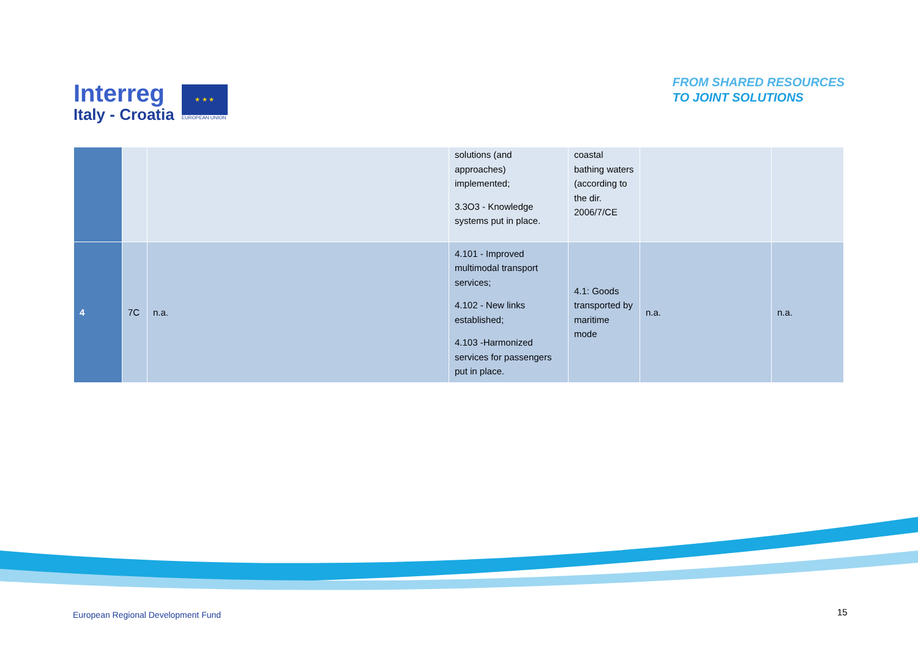Interreg
Italy - Croatia
★ ★ ★
EUROPEAN UNION
FROM SHARED RESOURCES
TO JOINT SOLUTIONS
| | | | solutions (and approaches) implemented; 3.3O3 - Knowledge systems put in place. | coastal bathing waters (according to the dir. 2006/7/CE | | |
| 4 | 7C | n.a. | 4.101 - Improved multimodal transport services; 4.102 - New links established; 4.103 -Harmonized services for passengers put in place. | 4.1: Goods transported by maritime mode | n.a. | n.a. |
European Regional Development Fund
15